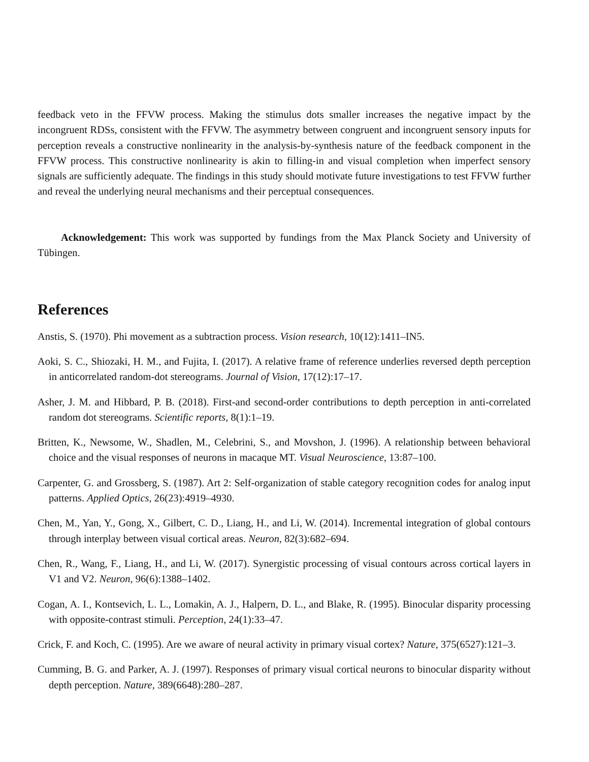feedback veto in the FFVW process. Making the stimulus dots smaller increases the negative impact by the incongruent RDSs, consistent with the FFVW. The asymmetry between congruent and incongruent sensory inputs for perception reveals a constructive nonlinearity in the analysis-by-synthesis nature of the feedback component in the FFVW process. This constructive nonlinearity is akin to filling-in and visual completion when imperfect sensory signals are sufficiently adequate. The findings in this study should motivate future investigations to test FFVW further and reveal the underlying neural mechanisms and their perceptual consequences.
Acknowledgement: This work was supported by fundings from the Max Planck Society and University of Tübingen.
References
Anstis, S. (1970). Phi movement as a subtraction process. Vision research, 10(12):1411–IN5.
Aoki, S. C., Shiozaki, H. M., and Fujita, I. (2017). A relative frame of reference underlies reversed depth perception in anticorrelated random-dot stereograms. Journal of Vision, 17(12):17–17.
Asher, J. M. and Hibbard, P. B. (2018). First-and second-order contributions to depth perception in anti-correlated random dot stereograms. Scientific reports, 8(1):1–19.
Britten, K., Newsome, W., Shadlen, M., Celebrini, S., and Movshon, J. (1996). A relationship between behavioral choice and the visual responses of neurons in macaque MT. Visual Neuroscience, 13:87–100.
Carpenter, G. and Grossberg, S. (1987). Art 2: Self-organization of stable category recognition codes for analog input patterns. Applied Optics, 26(23):4919–4930.
Chen, M., Yan, Y., Gong, X., Gilbert, C. D., Liang, H., and Li, W. (2014). Incremental integration of global contours through interplay between visual cortical areas. Neuron, 82(3):682–694.
Chen, R., Wang, F., Liang, H., and Li, W. (2017). Synergistic processing of visual contours across cortical layers in V1 and V2. Neuron, 96(6):1388–1402.
Cogan, A. I., Kontsevich, L. L., Lomakin, A. J., Halpern, D. L., and Blake, R. (1995). Binocular disparity processing with opposite-contrast stimuli. Perception, 24(1):33–47.
Crick, F. and Koch, C. (1995). Are we aware of neural activity in primary visual cortex? Nature, 375(6527):121–3.
Cumming, B. G. and Parker, A. J. (1997). Responses of primary visual cortical neurons to binocular disparity without depth perception. Nature, 389(6648):280–287.